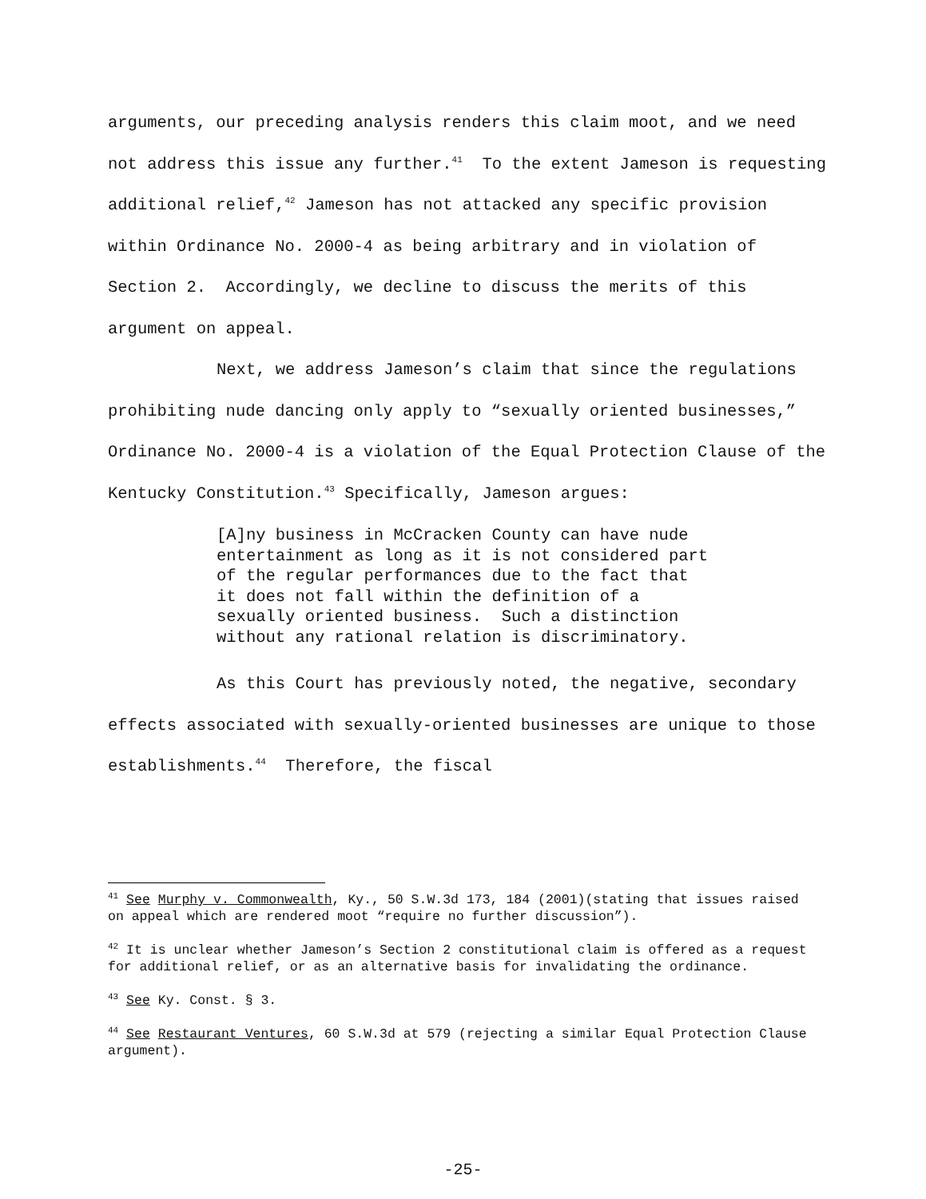arguments, our preceding analysis renders this claim moot, and we need not address this issue any further.<sup>41</sup> To the extent Jameson is requesting additional relief,<sup>42</sup> Jameson has not attacked any specific provision within Ordinance No. 2000-4 as being arbitrary and in violation of Section 2. Accordingly, we decline to discuss the merits of this argument on appeal.
Next, we address Jameson’s claim that since the regulations prohibiting nude dancing only apply to “sexually oriented businesses,” Ordinance No. 2000-4 is a violation of the Equal Protection Clause of the Kentucky Constitution.<sup>43</sup> Specifically, Jameson argues:
[A]ny business in McCracken County can have nude entertainment as long as it is not considered part of the regular performances due to the fact that it does not fall within the definition of a sexually oriented business. Such a distinction without any rational relation is discriminatory.
As this Court has previously noted, the negative, secondary effects associated with sexually-oriented businesses are unique to those establishments.<sup>44</sup> Therefore, the fiscal
<sup>41</sup> See Murphy v. Commonwealth, Ky., 50 S.W.3d 173, 184 (2001)(stating that issues raised on appeal which are rendered moot “require no further discussion”).
<sup>42</sup> It is unclear whether Jameson’s Section 2 constitutional claim is offered as a request for additional relief, or as an alternative basis for invalidating the ordinance.
<sup>43</sup> See Ky. Const. § 3.
<sup>44</sup> See Restaurant Ventures, 60 S.W.3d at 579 (rejecting a similar Equal Protection Clause argument).
-25-